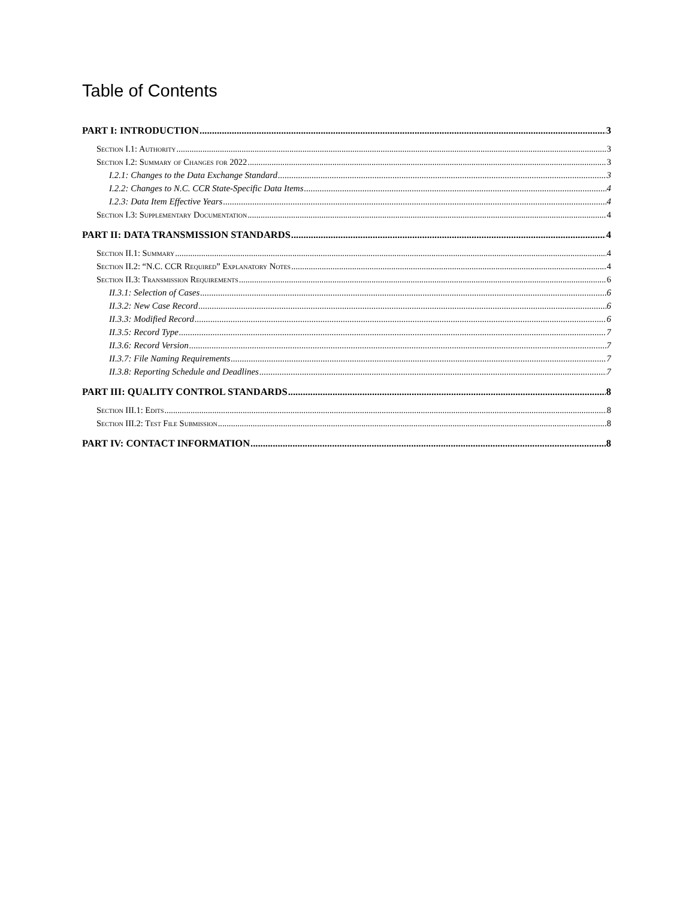Table of Contents
PART I: INTRODUCTION 3
Section I.1: Authority 3
Section I.2: Summary of Changes for 2022 3
I.2.1: Changes to the Data Exchange Standard 3
I.2.2: Changes to N.C. CCR State-Specific Data Items 4
I.2.3: Data Item Effective Years 4
Section I.3: Supplementary Documentation 4
PART II: DATA TRANSMISSION STANDARDS 4
Section II.1: Summary 4
Section II.2: “N.C. CCR Required” Explanatory Notes 4
Section II.3: Transmission Requirements 6
II.3.1: Selection of Cases 6
II.3.2: New Case Record 6
II.3.3: Modified Record 6
II.3.5: Record Type 7
II.3.6: Record Version 7
II.3.7: File Naming Requirements 7
II.3.8: Reporting Schedule and Deadlines 7
PART III: QUALITY CONTROL STANDARDS 8
Section III.1: Edits 8
Section III.2: Test File Submission 8
PART IV: CONTACT INFORMATION 8